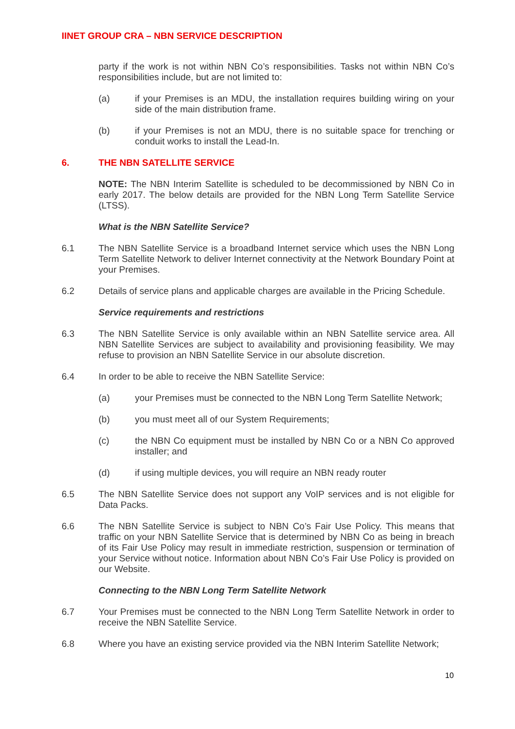IINET GROUP CRA – NBN SERVICE DESCRIPTION
party if the work is not within NBN Co’s responsibilities. Tasks not within NBN Co’s responsibilities include, but are not limited to:
(a) if your Premises is an MDU, the installation requires building wiring on your side of the main distribution frame.
(b) if your Premises is not an MDU, there is no suitable space for trenching or conduit works to install the Lead-In.
6. THE NBN SATELLITE SERVICE
NOTE: The NBN Interim Satellite is scheduled to be decommissioned by NBN Co in early 2017. The below details are provided for the NBN Long Term Satellite Service (LTSS).
What is the NBN Satellite Service?
6.1 The NBN Satellite Service is a broadband Internet service which uses the NBN Long Term Satellite Network to deliver Internet connectivity at the Network Boundary Point at your Premises.
6.2 Details of service plans and applicable charges are available in the Pricing Schedule.
Service requirements and restrictions
6.3 The NBN Satellite Service is only available within an NBN Satellite service area. All NBN Satellite Services are subject to availability and provisioning feasibility. We may refuse to provision an NBN Satellite Service in our absolute discretion.
6.4 In order to be able to receive the NBN Satellite Service:
(a) your Premises must be connected to the NBN Long Term Satellite Network;
(b) you must meet all of our System Requirements;
(c) the NBN Co equipment must be installed by NBN Co or a NBN Co approved installer; and
(d) if using multiple devices, you will require an NBN ready router
6.5 The NBN Satellite Service does not support any VoIP services and is not eligible for Data Packs.
6.6 The NBN Satellite Service is subject to NBN Co’s Fair Use Policy. This means that traffic on your NBN Satellite Service that is determined by NBN Co as being in breach of its Fair Use Policy may result in immediate restriction, suspension or termination of your Service without notice. Information about NBN Co’s Fair Use Policy is provided on our Website.
Connecting to the NBN Long Term Satellite Network
6.7 Your Premises must be connected to the NBN Long Term Satellite Network in order to receive the NBN Satellite Service.
6.8 Where you have an existing service provided via the NBN Interim Satellite Network;
10